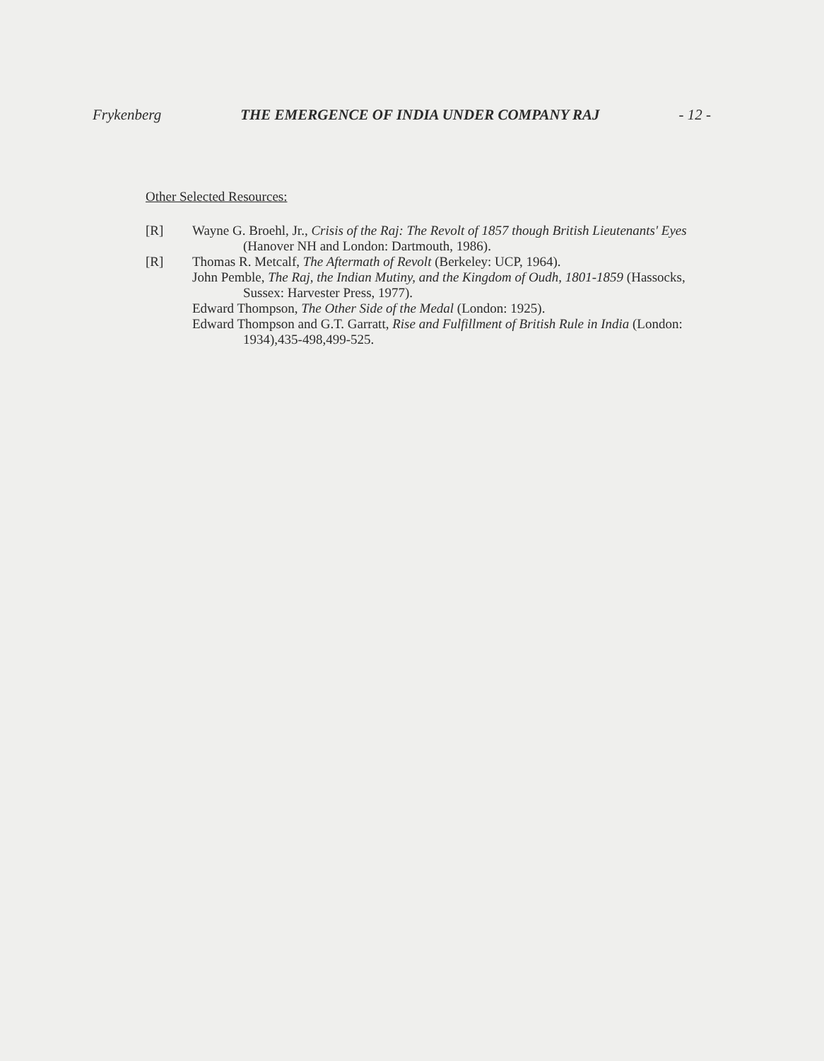Frykenberg THE EMERGENCE OF INDIA UNDER COMPANY RAJ - 12 -
Other Selected Resources:
[R] Wayne G. Broehl, Jr., Crisis of the Raj: The Revolt of 1857 though British Lieutenants' Eyes (Hanover NH and London: Dartmouth, 1986).
[R] Thomas R. Metcalf, The Aftermath of Revolt (Berkeley: UCP, 1964).
John Pemble, The Raj, the Indian Mutiny, and the Kingdom of Oudh, 1801-1859 (Hassocks, Sussex: Harvester Press, 1977).
Edward Thompson, The Other Side of the Medal (London: 1925).
Edward Thompson and G.T. Garratt, Rise and Fulfillment of British Rule in India (London: 1934),435-498,499-525.